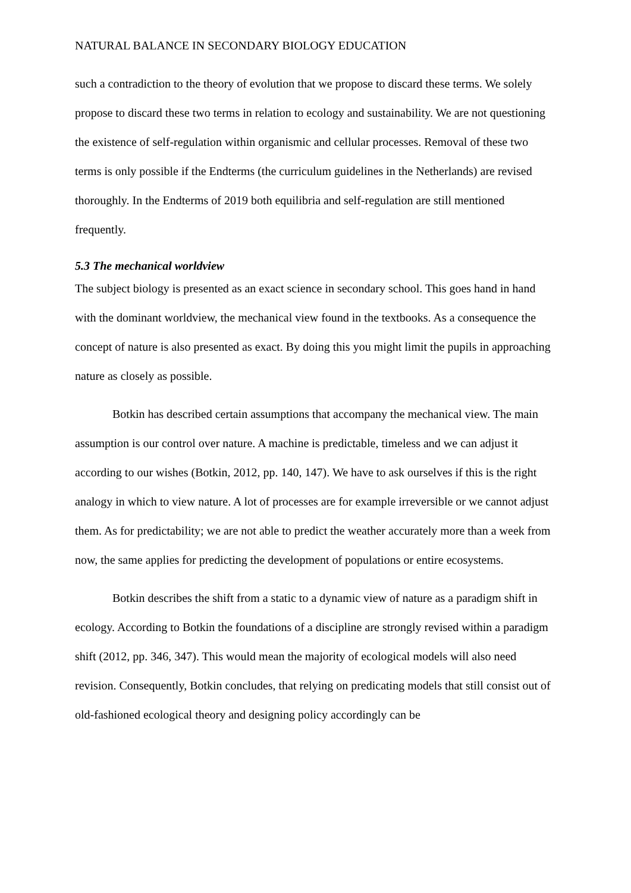NATURAL BALANCE IN SECONDARY BIOLOGY EDUCATION
such a contradiction to the theory of evolution that we propose to discard these terms. We solely propose to discard these two terms in relation to ecology and sustainability. We are not questioning the existence of self-regulation within organismic and cellular processes. Removal of these two terms is only possible if the Endterms (the curriculum guidelines in the Netherlands) are revised thoroughly. In the Endterms of 2019 both equilibria and self-regulation are still mentioned frequently.
5.3 The mechanical worldview
The subject biology is presented as an exact science in secondary school. This goes hand in hand with the dominant worldview, the mechanical view found in the textbooks. As a consequence the concept of nature is also presented as exact. By doing this you might limit the pupils in approaching nature as closely as possible.
Botkin has described certain assumptions that accompany the mechanical view. The main assumption is our control over nature. A machine is predictable, timeless and we can adjust it according to our wishes (Botkin, 2012, pp. 140, 147). We have to ask ourselves if this is the right analogy in which to view nature. A lot of processes are for example irreversible or we cannot adjust them. As for predictability; we are not able to predict the weather accurately more than a week from now, the same applies for predicting the development of populations or entire ecosystems.
Botkin describes the shift from a static to a dynamic view of nature as a paradigm shift in ecology. According to Botkin the foundations of a discipline are strongly revised within a paradigm shift (2012, pp. 346, 347). This would mean the majority of ecological models will also need revision. Consequently, Botkin concludes, that relying on predicating models that still consist out of old-fashioned ecological theory and designing policy accordingly can be